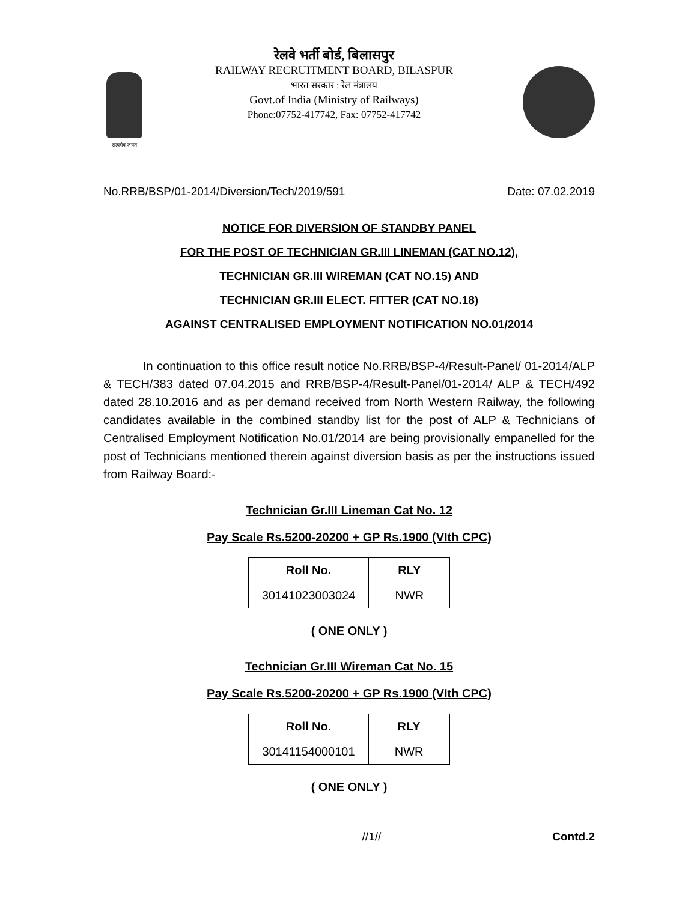सत्यमेव जयते
रेलवे भर्ती बोर्ड, बिलासपुर
RAILWAY RECRUITMENT BOARD, BILASPUR
भारत सरकार : रेल मंत्रालय
Govt.of India (Ministry of Railways)
Phone:07752-417742, Fax: 07752-417742
No.RRB/BSP/01-2014/Diversion/Tech/2019/591 Date: 07.02.2019
NOTICE FOR DIVERSION OF STANDBY PANEL
FOR THE POST OF TECHNICIAN GR.III LINEMAN (CAT NO.12),
TECHNICIAN GR.III WIREMAN (CAT NO.15) AND
TECHNICIAN GR.III ELECT. FITTER (CAT NO.18)
AGAINST CENTRALISED EMPLOYMENT NOTIFICATION NO.01/2014
In continuation to this office result notice No.RRB/BSP-4/Result-Panel/ 01-2014/ALP & TECH/383 dated 07.04.2015 and RRB/BSP-4/Result-Panel/01-2014/ ALP & TECH/492 dated 28.10.2016 and as per demand received from North Western Railway, the following candidates available in the combined standby list for the post of ALP & Technicians of Centralised Employment Notification No.01/2014 are being provisionally empanelled for the post of Technicians mentioned therein against diversion basis as per the instructions issued from Railway Board:-
Technician Gr.III Lineman Cat No. 12
Pay Scale Rs.5200-20200 + GP Rs.1900 (VIth CPC)
| Roll No. | RLY |
| --- | --- |
| 30141023003024 | NWR |
( ONE ONLY )
Technician Gr.III Wireman Cat No. 15
Pay Scale Rs.5200-20200 + GP Rs.1900 (VIth CPC)
| Roll No. | RLY |
| --- | --- |
| 30141154000101 | NWR |
( ONE ONLY )
//1// Contd.2